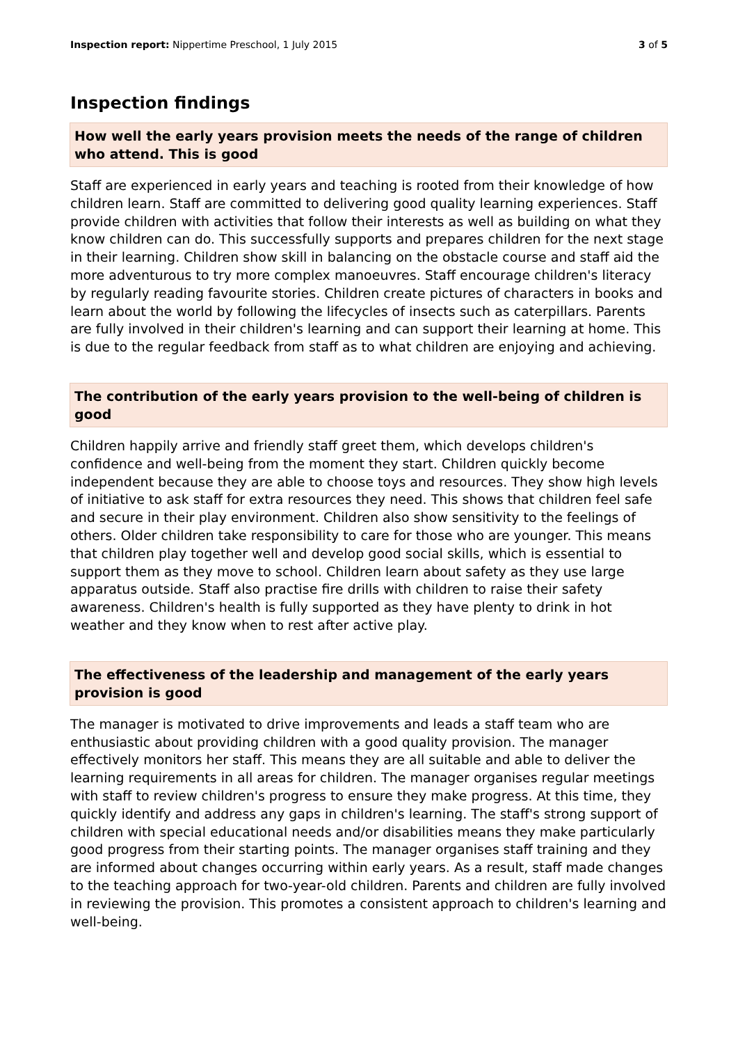Inspection report: Nippertime Preschool, 1 July 2015 3 of 5
Inspection findings
How well the early years provision meets the needs of the range of children who attend. This is good
Staff are experienced in early years and teaching is rooted from their knowledge of how children learn. Staff are committed to delivering good quality learning experiences. Staff provide children with activities that follow their interests as well as building on what they know children can do. This successfully supports and prepares children for the next stage in their learning. Children show skill in balancing on the obstacle course and staff aid the more adventurous to try more complex manoeuvres. Staff encourage children's literacy by regularly reading favourite stories. Children create pictures of characters in books and learn about the world by following the lifecycles of insects such as caterpillars. Parents are fully involved in their children's learning and can support their learning at home. This is due to the regular feedback from staff as to what children are enjoying and achieving.
The contribution of the early years provision to the well-being of children is good
Children happily arrive and friendly staff greet them, which develops children's confidence and well-being from the moment they start. Children quickly become independent because they are able to choose toys and resources. They show high levels of initiative to ask staff for extra resources they need. This shows that children feel safe and secure in their play environment. Children also show sensitivity to the feelings of others. Older children take responsibility to care for those who are younger. This means that children play together well and develop good social skills, which is essential to support them as they move to school. Children learn about safety as they use large apparatus outside. Staff also practise fire drills with children to raise their safety awareness. Children's health is fully supported as they have plenty to drink in hot weather and they know when to rest after active play.
The effectiveness of the leadership and management of the early years provision is good
The manager is motivated to drive improvements and leads a staff team who are enthusiastic about providing children with a good quality provision. The manager effectively monitors her staff. This means they are all suitable and able to deliver the learning requirements in all areas for children. The manager organises regular meetings with staff to review children's progress to ensure they make progress. At this time, they quickly identify and address any gaps in children's learning. The staff's strong support of children with special educational needs and/or disabilities means they make particularly good progress from their starting points. The manager organises staff training and they are informed about changes occurring within early years. As a result, staff made changes to the teaching approach for two-year-old children. Parents and children are fully involved in reviewing the provision. This promotes a consistent approach to children's learning and well-being.